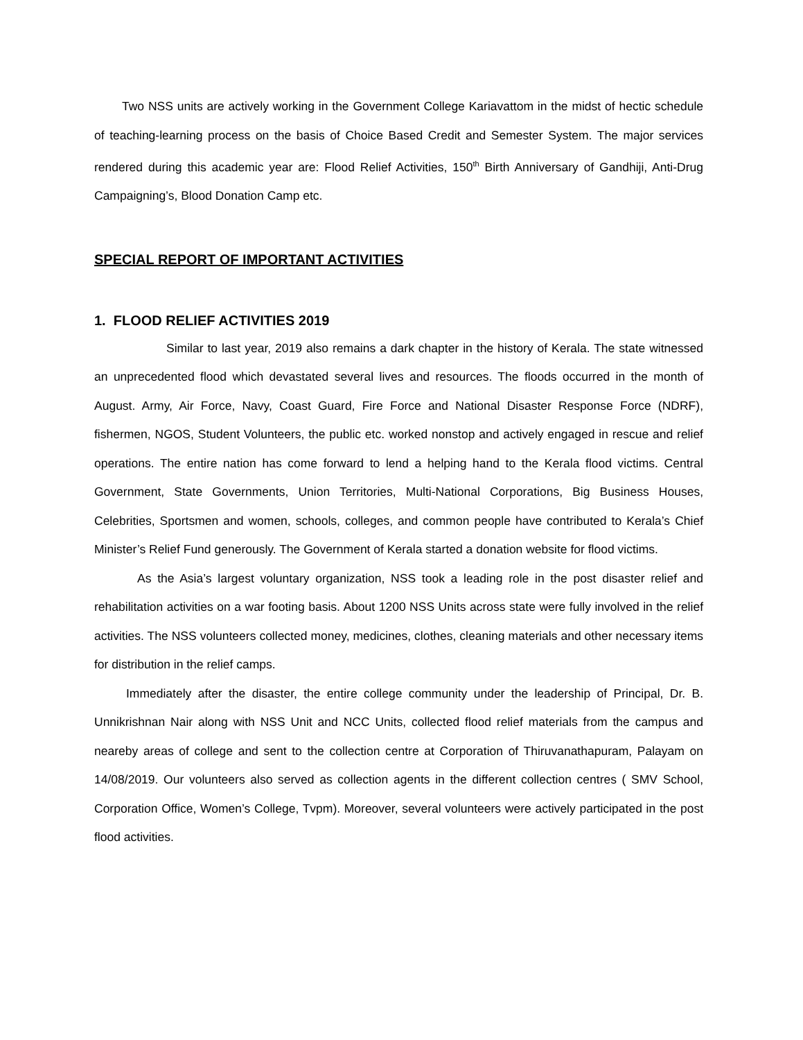Two NSS units are actively working in the Government College Kariavattom in the midst of hectic schedule of teaching-learning process on the basis of Choice Based Credit and Semester System. The major services rendered during this academic year are: Flood Relief Activities, 150<sup>th</sup> Birth Anniversary of Gandhiji, Anti-Drug Campaigning’s, Blood Donation Camp etc.
SPECIAL REPORT OF IMPORTANT ACTIVITIES
1. FLOOD RELIEF ACTIVITIES 2019
Similar to last year, 2019 also remains a dark chapter in the history of Kerala. The state witnessed an unprecedented flood which devastated several lives and resources. The floods occurred in the month of August. Army, Air Force, Navy, Coast Guard, Fire Force and National Disaster Response Force (NDRF), fishermen, NGOS, Student Volunteers, the public etc. worked nonstop and actively engaged in rescue and relief operations. The entire nation has come forward to lend a helping hand to the Kerala flood victims. Central Government, State Governments, Union Territories, Multi-National Corporations, Big Business Houses, Celebrities, Sportsmen and women, schools, colleges, and common people have contributed to Kerala’s Chief Minister’s Relief Fund generously. The Government of Kerala started a donation website for flood victims.
As the Asia’s largest voluntary organization, NSS took a leading role in the post disaster relief and rehabilitation activities on a war footing basis. About 1200 NSS Units across state were fully involved in the relief activities. The NSS volunteers collected money, medicines, clothes, cleaning materials and other necessary items for distribution in the relief camps.
Immediately after the disaster, the entire college community under the leadership of Principal, Dr. B. Unnikrishnan Nair along with NSS Unit and NCC Units, collected flood relief materials from the campus and neareby areas of college and sent to the collection centre at Corporation of Thiruvanathapuram, Palayam on 14/08/2019. Our volunteers also served as collection agents in the different collection centres ( SMV School, Corporation Office, Women’s College, Tvpm). Moreover, several volunteers were actively participated in the post flood activities.